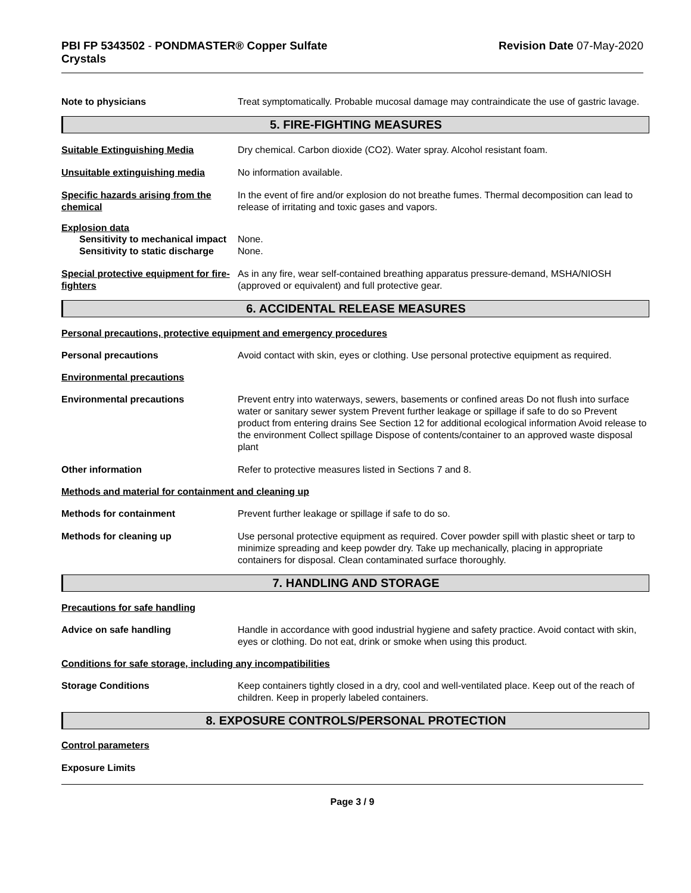PBI FP 5343502 - PONDMASTER® Copper Sulfate
Crystals
Revision Date 07-May-2020
Note to physicians Treat symptomatically. Probable mucosal damage may contraindicate the use of gastric lavage.
5. FIRE-FIGHTING MEASURES
Suitable Extinguishing Media Dry chemical. Carbon dioxide (CO2). Water spray. Alcohol resistant foam.
Unsuitable extinguishing media No information available.
Specific hazards arising from the chemical
In the event of fire and/or explosion do not breathe fumes. Thermal decomposition can lead to release of irritating and toxic gases and vapors.
Explosion data
Sensitivity to mechanical impact
None.
Sensitivity to static discharge
None.
Special protective equipment for fire-fighters
As in any fire, wear self-contained breathing apparatus pressure-demand, MSHA/NIOSH (approved or equivalent) and full protective gear.
6. ACCIDENTAL RELEASE MEASURES
Personal precautions, protective equipment and emergency procedures
Personal precautions Avoid contact with skin, eyes or clothing. Use personal protective equipment as required.
Environmental precautions
Environmental precautions Prevent entry into waterways, sewers, basements or confined areas Do not flush into surface water or sanitary sewer system Prevent further leakage or spillage if safe to do so Prevent product from entering drains See Section 12 for additional ecological information Avoid release to the environment Collect spillage Dispose of contents/container to an approved waste disposal plant
Other information Refer to protective measures listed in Sections 7 and 8.
Methods and material for containment and cleaning up
Methods for containment Prevent further leakage or spillage if safe to do so.
Methods for cleaning up Use personal protective equipment as required. Cover powder spill with plastic sheet or tarp to minimize spreading and keep powder dry. Take up mechanically, placing in appropriate containers for disposal. Clean contaminated surface thoroughly.
7. HANDLING AND STORAGE
Precautions for safe handling
Advice on safe handling Handle in accordance with good industrial hygiene and safety practice. Avoid contact with skin, eyes or clothing. Do not eat, drink or smoke when using this product.
Conditions for safe storage, including any incompatibilities
Storage Conditions Keep containers tightly closed in a dry, cool and well-ventilated place. Keep out of the reach of children. Keep in properly labeled containers.
8. EXPOSURE CONTROLS/PERSONAL PROTECTION
Control parameters
Exposure Limits
Page 3 / 9